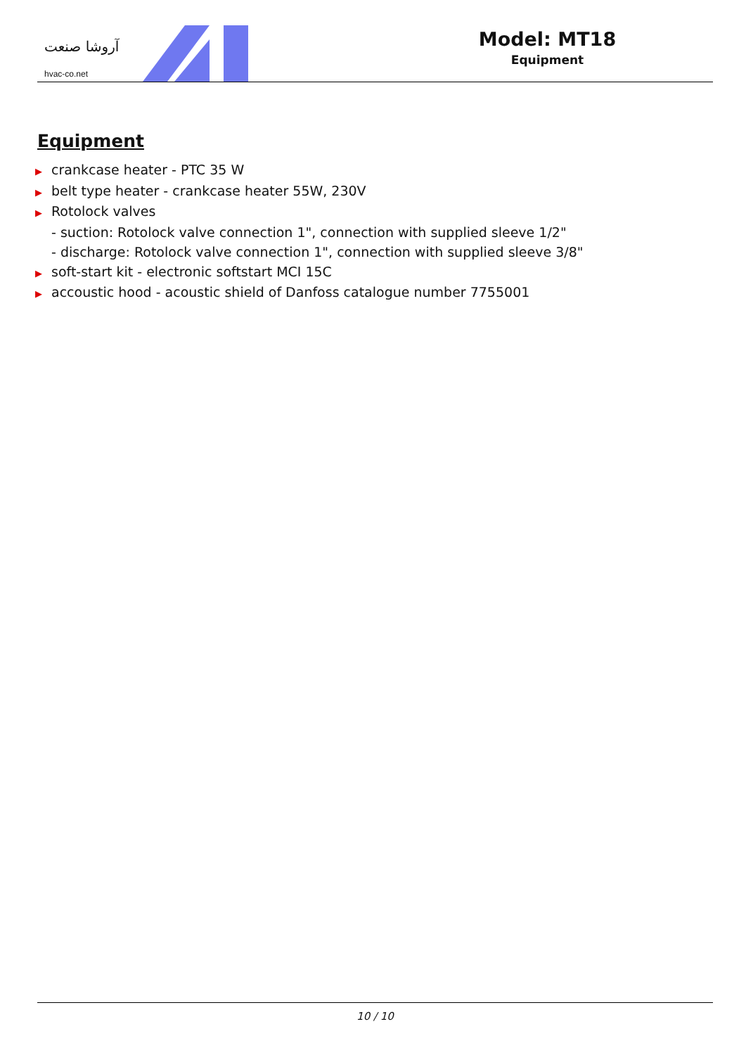آروشا صنعت
hvac-co.net
Model: MT18
Equipment
Equipment
▶ crankcase heater - PTC 35 W
▶ belt type heater - crankcase heater 55W, 230V
▶ Rotolock valves
- suction: Rotolock valve connection 1", connection with supplied sleeve 1/2"
- discharge: Rotolock valve connection 1", connection with supplied sleeve 3/8"
▶ soft-start kit - electronic softstart MCI 15C
▶ accoustic hood - acoustic shield of Danfoss catalogue number 7755001
10 / 10